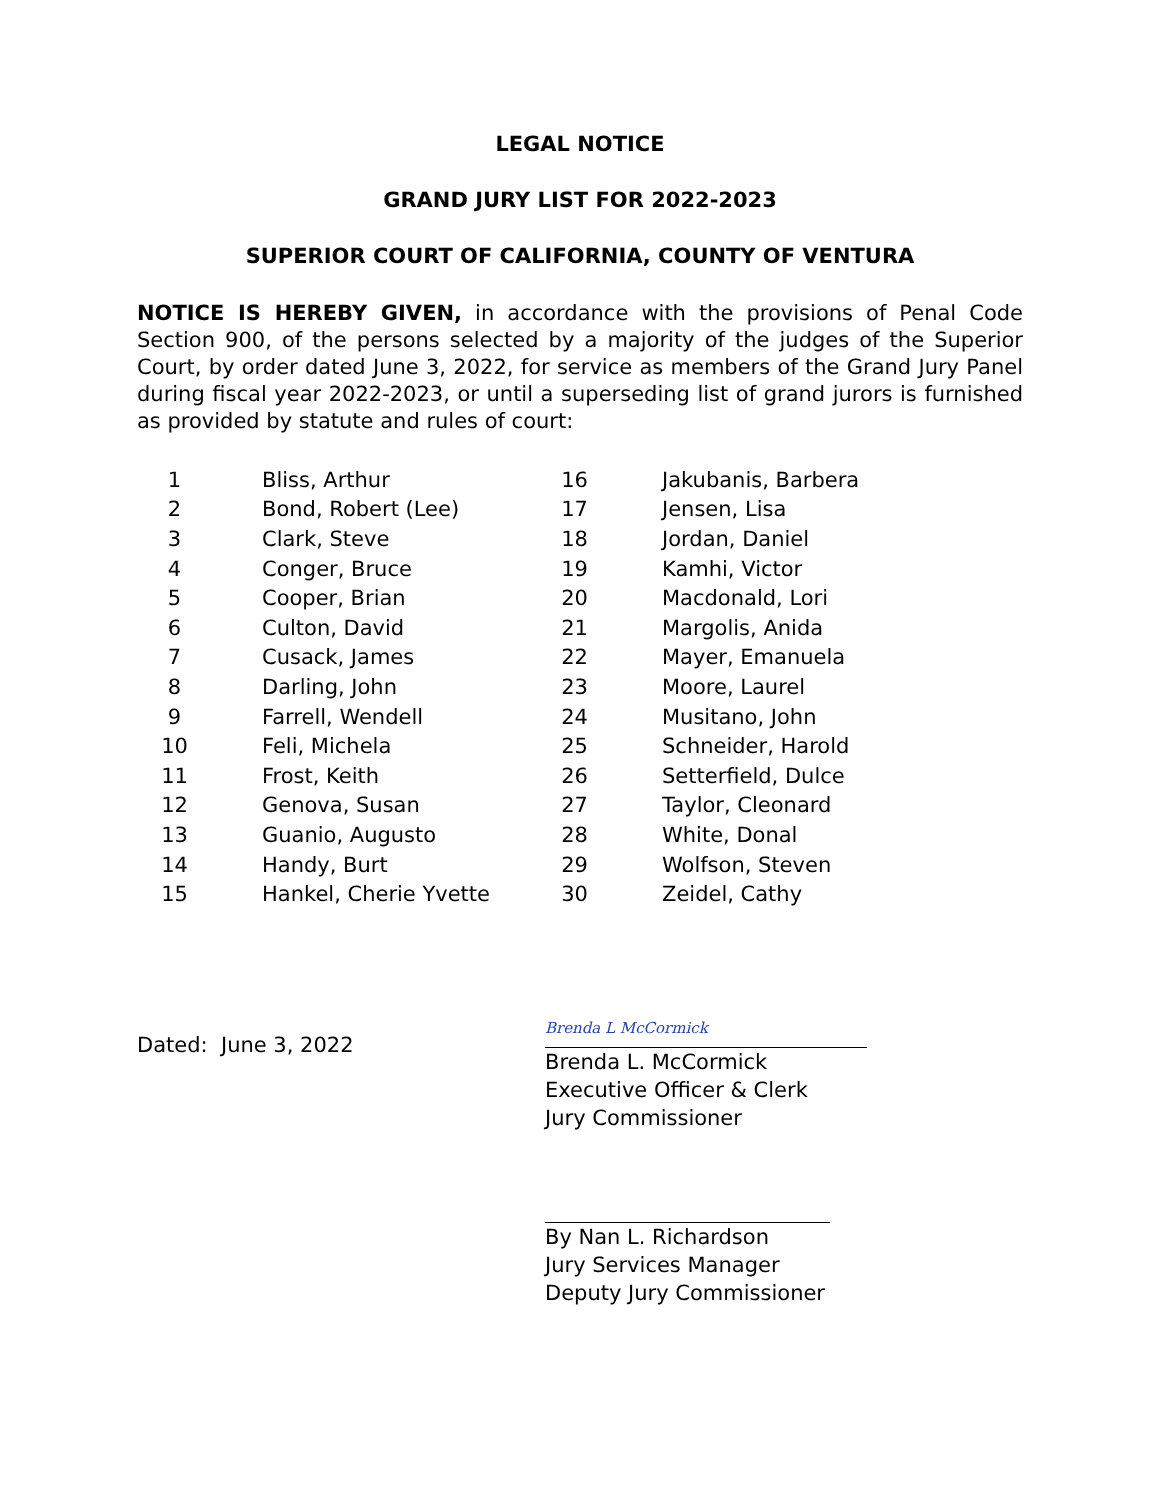LEGAL NOTICE
GRAND JURY LIST FOR 2022-2023
SUPERIOR COURT OF CALIFORNIA, COUNTY OF VENTURA
NOTICE IS HEREBY GIVEN, in accordance with the provisions of Penal Code Section 900, of the persons selected by a majority of the judges of the Superior Court, by order dated June 3, 2022, for service as members of the Grand Jury Panel during fiscal year 2022-2023, or until a superseding list of grand jurors is furnished as provided by statute and rules of court:
| 1 | Bliss, Arthur |
| 2 | Bond, Robert (Lee) |
| 3 | Clark, Steve |
| 4 | Conger, Bruce |
| 5 | Cooper, Brian |
| 6 | Culton, David |
| 7 | Cusack, James |
| 8 | Darling, John |
| 9 | Farrell, Wendell |
| 10 | Feli, Michela |
| 11 | Frost, Keith |
| 12 | Genova, Susan |
| 13 | Guanio, Augusto |
| 14 | Handy, Burt |
| 15 | Hankel, Cherie Yvette |
| 16 | Jakubanis, Barbera |
| 17 | Jensen, Lisa |
| 18 | Jordan, Daniel |
| 19 | Kamhi, Victor |
| 20 | Macdonald, Lori |
| 21 | Margolis, Anida |
| 22 | Mayer, Emanuela |
| 23 | Moore, Laurel |
| 24 | Musitano, John |
| 25 | Schneider, Harold |
| 26 | Setterfield, Dulce |
| 27 | Taylor, Cleonard |
| 28 | White, Donal |
| 29 | Wolfson, Steven |
| 30 | Zeidel, Cathy |
Dated: June 3, 2022
Brenda L McCormick
Brenda L. McCormick
Executive Officer & Clerk
Jury Commissioner
By Nan L. Richardson
Jury Services Manager
Deputy Jury Commissioner